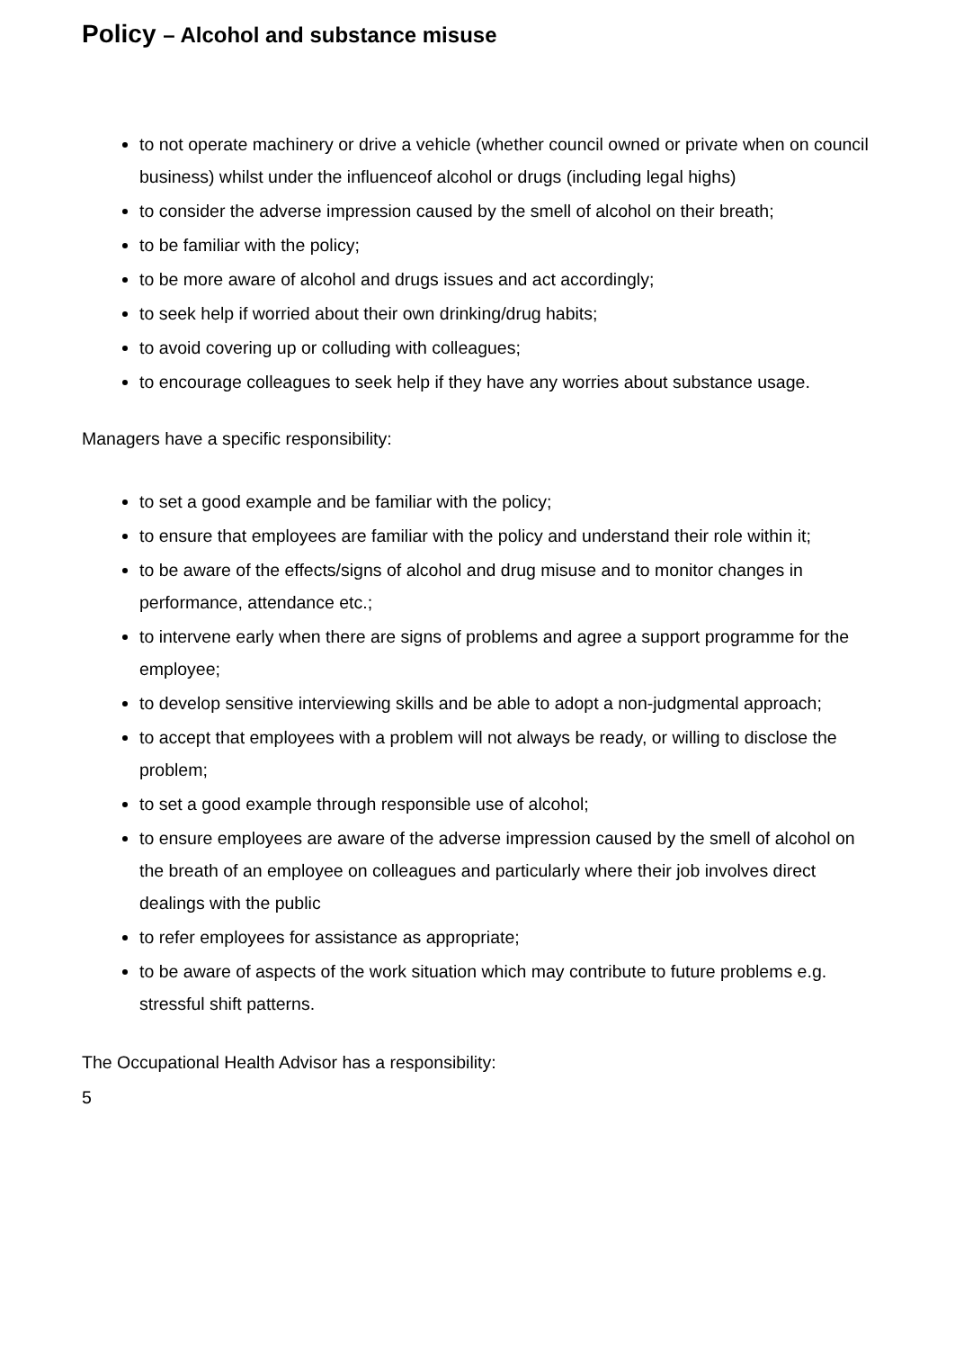Policy – Alcohol and substance misuse
to not operate machinery or drive a vehicle (whether council owned or private when on council business) whilst under the influenceof alcohol or drugs (including legal highs)
to consider the adverse impression caused by the smell of alcohol on their breath;
to be familiar with the policy;
to be more aware of alcohol and drugs issues and act accordingly;
to seek help if worried about their own drinking/drug habits;
to avoid covering up or colluding with colleagues;
to encourage colleagues to seek help if they have any worries about substance usage.
Managers have a specific responsibility:
to set a good example and be familiar with the policy;
to ensure that employees are familiar with the policy and understand their role within it;
to be aware of the effects/signs of alcohol and drug misuse and to monitor changes in performance, attendance etc.;
to intervene early when there are signs of problems and agree a support programme for the employee;
to develop sensitive interviewing skills and be able to adopt a non-judgmental approach;
to accept that employees with a problem will not always be ready, or willing to disclose the problem;
to set a good example through responsible use of alcohol;
to ensure employees are aware of the adverse impression caused by the smell of alcohol on the breath of an employee on colleagues and particularly where their job involves direct dealings with the public
to refer employees for assistance as appropriate;
to be aware of aspects of the work situation which may contribute to future problems e.g. stressful shift patterns.
The Occupational Health Advisor has a responsibility:
5